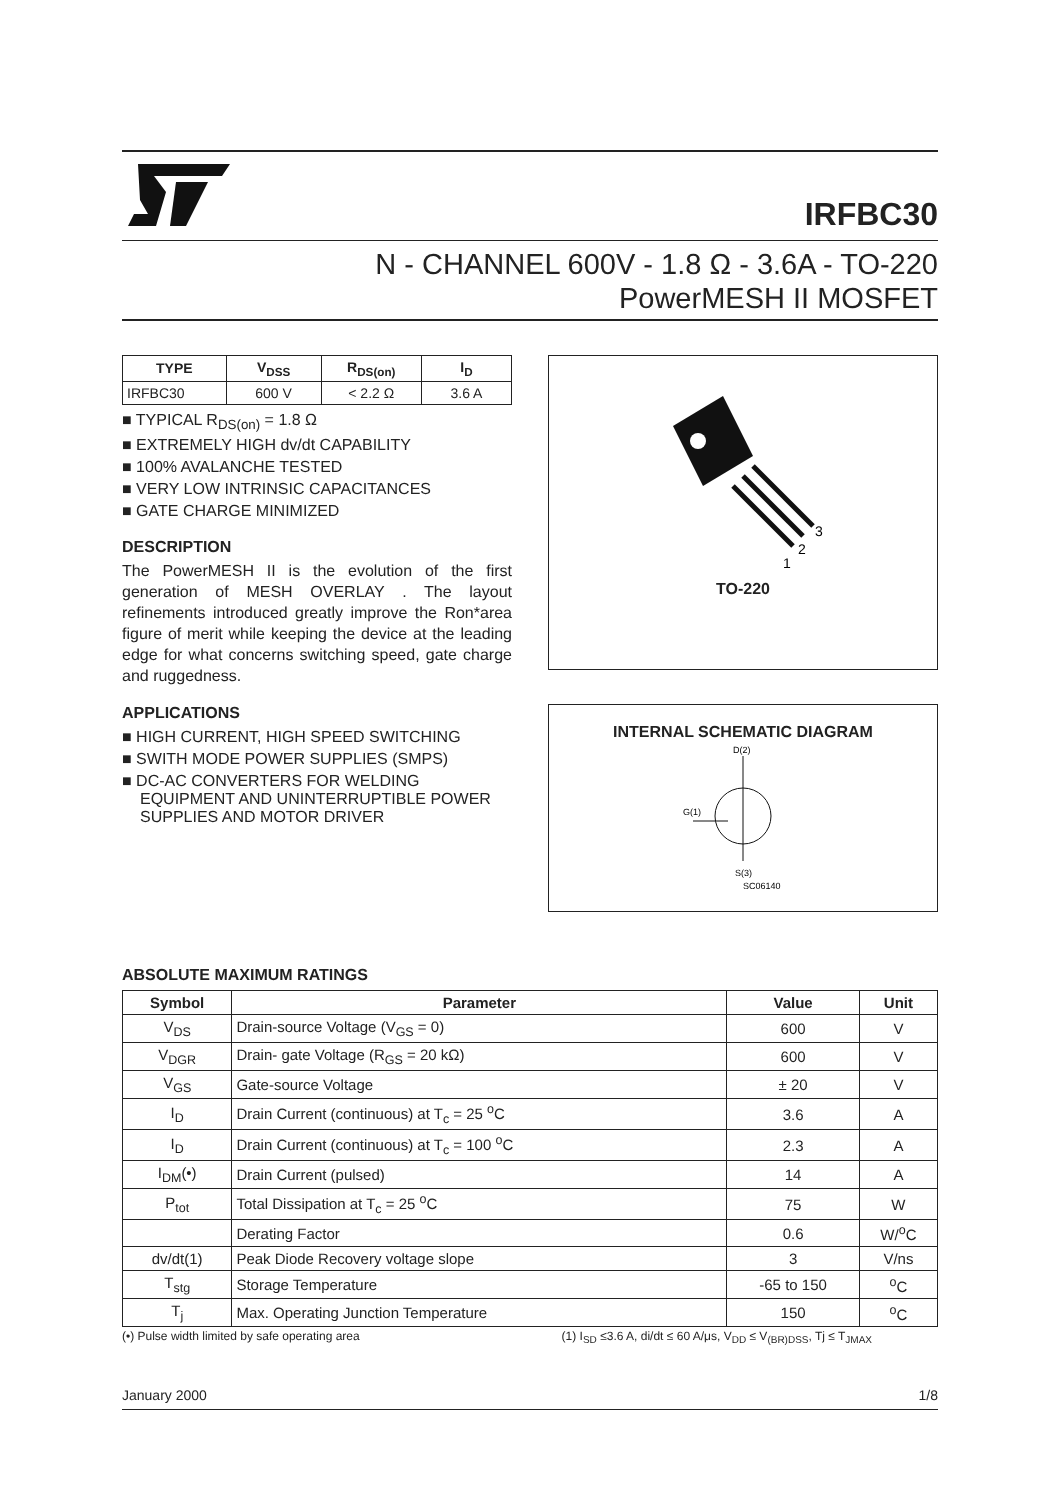IRFBC30
N - CHANNEL 600V - 1.8 Ω - 3.6A - TO-220
PowerMESH II MOSFET
| TYPE | V<sub>DSS</sub> | R<sub>DS(on)</sub> | I<sub>D</sub> |
| --- | --- | --- | --- |
| IRFBC30 | 600 V | < 2.2 Ω | 3.6 A |
■ TYPICAL R<sub>DS(on)</sub> = 1.8 Ω
■ EXTREMELY HIGH dv/dt CAPABILITY
■ 100% AVALANCHE TESTED
■ VERY LOW INTRINSIC CAPACITANCES
■ GATE CHARGE MINIMIZED
DESCRIPTION
The PowerMESH II is the evolution of the first generation of MESH OVERLAY . The layout refinements introduced greatly improve the Ron*area figure of merit while keeping the device at the leading edge for what concerns switching speed, gate charge and ruggedness.
APPLICATIONS
■ HIGH CURRENT, HIGH SPEED SWITCHING
■ SWITH MODE POWER SUPPLIES (SMPS)
■ DC-AC CONVERTERS FOR WELDING EQUIPMENT AND UNINTERRUPTIBLE POWER SUPPLIES AND MOTOR DRIVER
3
2
1
TO-220
INTERNAL SCHEMATIC DIAGRAM
D(2)
G(1)
S(3)
SC06140
ABSOLUTE MAXIMUM RATINGS
| Symbol | Parameter | Value | Unit |
| --- | --- | --- | --- |
| V<sub>DS</sub> | Drain-source Voltage (V<sub>GS</sub> = 0) | 600 | V |
| V<sub>DGR</sub> | Drain- gate Voltage (R<sub>GS</sub> = 20 kΩ) | 600 | V |
| V<sub>GS</sub> | Gate-source Voltage | ± 20 | V |
| I<sub>D</sub> | Drain Current (continuous) at T<sub>c</sub> = 25 <sup>o</sup>C | 3.6 | A |
| I<sub>D</sub> | Drain Current (continuous) at T<sub>c</sub> = 100 <sup>o</sup>C | 2.3 | A |
| I<sub>DM</sub>(•) | Drain Current (pulsed) | 14 | A |
| P<sub>tot</sub> | Total Dissipation at T<sub>c</sub> = 25 <sup>o</sup>C | 75 | W |
| | Derating Factor | 0.6 | W/<sup>o</sup>C |
| dv/dt(1) | Peak Diode Recovery voltage slope | 3 | V/ns |
| T<sub>stg</sub> | Storage Temperature | -65 to 150 | <sup>o</sup> C |
| T<sub>j</sub> | Max. Operating Junction Temperature | 150 | <sup>o</sup> C |
(•) Pulse width limited by safe operating area (1) I<sub>SD</sub> ≤3.6 A, di/dt ≤ 60 A/μs, V<sub>DD</sub> ≤ V<sub>(BR)DSS</sub>, Tj ≤ T<sub>JMAX</sub>
January 2000 1/8